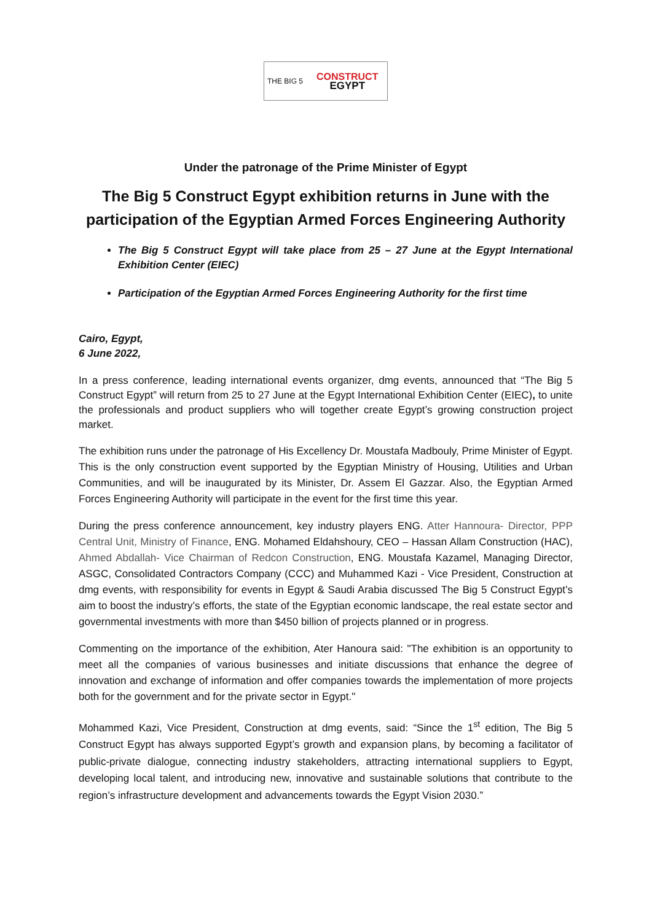THE BIG 5
CONSTRUCT
EGYPT
Under the patronage of the Prime Minister of Egypt
The Big 5 Construct Egypt exhibition returns in June with the participation of the Egyptian Armed Forces Engineering Authority
The Big 5 Construct Egypt will take place from 25 – 27 June at the Egypt International Exhibition Center (EIEC)
Participation of the Egyptian Armed Forces Engineering Authority for the first time
Cairo, Egypt,
6 June 2022,
In a press conference, leading international events organizer, dmg events, announced that “The Big 5 Construct Egypt” will return from 25 to 27 June at the Egypt International Exhibition Center (EIEC), to unite the professionals and product suppliers who will together create Egypt’s growing construction project market.
The exhibition runs under the patronage of His Excellency Dr. Moustafa Madbouly, Prime Minister of Egypt. This is the only construction event supported by the Egyptian Ministry of Housing, Utilities and Urban Communities, and will be inaugurated by its Minister, Dr. Assem El Gazzar. Also, the Egyptian Armed Forces Engineering Authority will participate in the event for the first time this year.
During the press conference announcement, key industry players ENG. Atter Hannoura- Director, PPP Central Unit, Ministry of Finance, ENG. Mohamed Eldahshoury, CEO – Hassan Allam Construction (HAC), Ahmed Abdallah- Vice Chairman of Redcon Construction, ENG. Moustafa Kazamel, Managing Director, ASGC, Consolidated Contractors Company (CCC) and Muhammed Kazi - Vice President, Construction at dmg events, with responsibility for events in Egypt & Saudi Arabia discussed The Big 5 Construct Egypt’s aim to boost the industry’s efforts, the state of the Egyptian economic landscape, the real estate sector and governmental investments with more than $450 billion of projects planned or in progress.
Commenting on the importance of the exhibition, Ater Hanoura said: "The exhibition is an opportunity to meet all the companies of various businesses and initiate discussions that enhance the degree of innovation and exchange of information and offer companies towards the implementation of more projects both for the government and for the private sector in Egypt."
Mohammed Kazi, Vice President, Construction at dmg events, said: “Since the 1<sup>st</sup> edition, The Big 5 Construct Egypt has always supported Egypt’s growth and expansion plans, by becoming a facilitator of public-private dialogue, connecting industry stakeholders, attracting international suppliers to Egypt, developing local talent, and introducing new, innovative and sustainable solutions that contribute to the region’s infrastructure development and advancements towards the Egypt Vision 2030.”